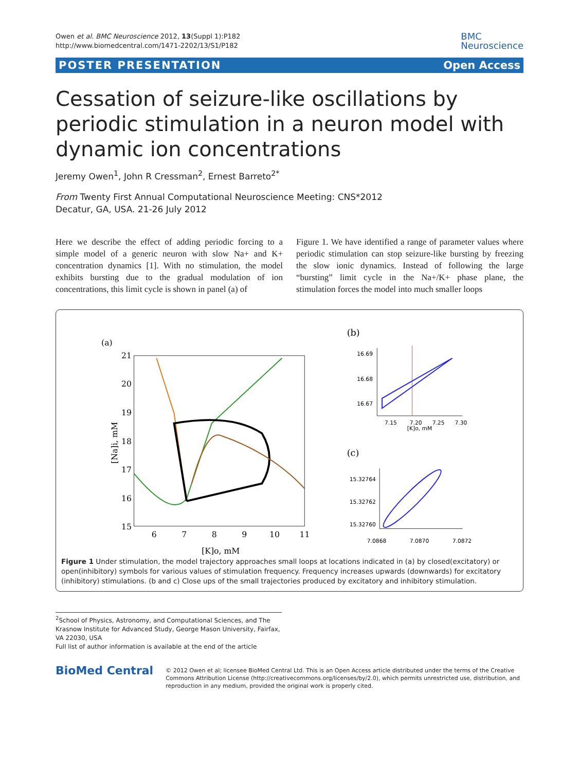Owen et al. BMC Neuroscience 2012, 13(Suppl 1):P182
http://www.biomedcentral.com/1471-2202/13/S1/P182
BMC
Neuroscience
POSTER PRESENTATION Open Access
Cessation of seizure-like oscillations by periodic stimulation in a neuron model with dynamic ion concentrations
Jeremy Owen<sup>1</sup>, John R Cressman<sup>2</sup>, Ernest Barreto<sup>2*</sup>
From Twenty First Annual Computational Neuroscience Meeting: CNS*2012
Decatur, GA, USA. 21-26 July 2012
Here we describe the effect of adding periodic forcing to a simple model of a generic neuron with slow Na+ and K+ concentration dynamics [1]. With no stimulation, the model exhibits bursting due to the gradual modulation of ion concentrations, this limit cycle is shown in panel (a) of
Figure 1. We have identified a range of parameter values where periodic stimulation can stop seizure-like bursting by freezing the slow ionic dynamics. Instead of following the large “bursting” limit cycle in the Na+/K+ phase plane, the stimulation forces the model into much smaller loops
(a)
21
20
19
18
17
16
15
6
7
8
9
10
11
[K]o, mM
[Na]i, mM
(b)
16.69
16.68
16.67
7.15
7.20
7.25
7.30
[K]o, mM
(c)
15.32764
15.32762
15.32760
7.0868
7.0870
7.0872
Figure 1 Under stimulation, the model trajectory approaches small loops at locations indicated in (a) by closed(excitatory) or open(inhibitory) symbols for various values of stimulation frequency. Frequency increases upwards (downwards) for excitatory (inhibitory) stimulations. (b and c) Close ups of the small trajectories produced by excitatory and inhibitory stimulation.
<sup>2</sup> School of Physics, Astronomy, and Computational Sciences, and The Krasnow Institute for Advanced Study, George Mason University, Fairfax, VA 22030, USA
Full list of author information is available at the end of the article
BioMed Central
© 2012 Owen et al; licensee BioMed Central Ltd. This is an Open Access article distributed under the terms of the Creative Commons Attribution License (http://creativecommons.org/licenses/by/2.0), which permits unrestricted use, distribution, and reproduction in any medium, provided the original work is properly cited.